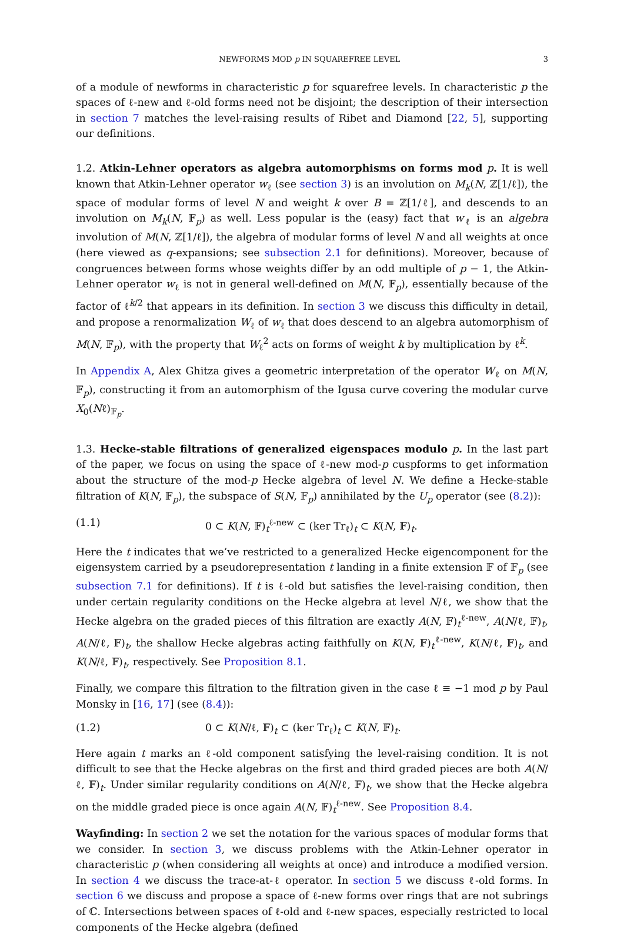NEWFORMS MOD p IN SQUAREFREE LEVEL 3
of a module of newforms in characteristic p for squarefree levels. In characteristic p the spaces of ℓ-new and ℓ-old forms need not be disjoint; the description of their intersection in section 7 matches the level-raising results of Ribet and Diamond [22, 5], supporting our definitions.
1.2. Atkin-Lehner operators as algebra automorphisms on forms mod p. It is well known that Atkin-Lehner operator w<sub>ℓ</sub> (see section 3) is an involution on M<sub>k</sub>(N, ℤ[1/ℓ]), the space of modular forms of level N and weight k over B = ℤ[1/ℓ], and descends to an involution on M<sub>k</sub>(N, 𝔽<sub>p</sub>) as well. Less popular is the (easy) fact that w<sub>ℓ</sub> is an algebra involution of M(N, ℤ[1/ℓ]), the algebra of modular forms of level N and all weights at once (here viewed as q-expansions; see subsection 2.1 for definitions). Moreover, because of congruences between forms whose weights differ by an odd multiple of p − 1, the Atkin-Lehner operator w<sub>ℓ</sub> is not in general well-defined on M(N, 𝔽<sub>p</sub>), essentially because of the factor of ℓ<sup>k/2</sup> that appears in its definition. In section 3 we discuss this difficulty in detail, and propose a renormalization W<sub>ℓ</sub> of w<sub>ℓ</sub> that does descend to an algebra automorphism of M(N, 𝔽<sub>p</sub>), with the property that W<sub>ℓ</sub><sup>2</sup> acts on forms of weight k by multiplication by ℓ<sup>k</sup>.
In Appendix A, Alex Ghitza gives a geometric interpretation of the operator W<sub>ℓ</sub> on M(N, 𝔽<sub>p</sub>), constructing it from an automorphism of the Igusa curve covering the modular curve X<sub>0</sub>(Nℓ)<sub>𝔽<sub>p</sub></sub>.
1.3. Hecke-stable filtrations of generalized eigenspaces modulo p. In the last part of the paper, we focus on using the space of ℓ-new mod-p cuspforms to get information about the structure of the mod-p Hecke algebra of level N. We define a Hecke-stable filtration of K(N, 𝔽<sub>p</sub>), the subspace of S(N, 𝔽<sub>p</sub>) annihilated by the U<sub>p</sub> operator (see (8.2)):
(1.1) 0 ⊂ K(N, 𝔽)<sub>t</sub><sup>ℓ-new</sup> ⊂ (ker Tr<sub>ℓ</sub>)<sub>t</sub> ⊂ K(N, 𝔽)<sub>t</sub>.
Here the t indicates that we’ve restricted to a generalized Hecke eigencomponent for the eigensystem carried by a pseudorepresentation t landing in a finite extension 𝔽 of 𝔽<sub>p</sub> (see subsection 7.1 for definitions). If t is ℓ-old but satisfies the level-raising condition, then under certain regularity conditions on the Hecke algebra at level N/ℓ, we show that the Hecke algebra on the graded pieces of this filtration are exactly A(N, 𝔽)<sub>t</sub><sup>ℓ-new</sup>, A(N/ℓ, 𝔽)<sub>t</sub>, A(N/ℓ, 𝔽)<sub>t</sub>, the shallow Hecke algebras acting faithfully on K(N, 𝔽)<sub>t</sub><sup>ℓ-new</sup>, K(N/ℓ, 𝔽)<sub>t</sub>, and K(N/ℓ, 𝔽)<sub>t</sub>, respectively. See Proposition 8.1.
Finally, we compare this filtration to the filtration given in the case ℓ ≡ −1 mod p by Paul Monsky in [16, 17] (see (8.4)):
(1.2) 0 ⊂ K(N/ℓ, 𝔽)<sub>t</sub> ⊂ (ker Tr<sub>ℓ</sub>)<sub>t</sub> ⊂ K(N, 𝔽)<sub>t</sub>.
Here again t marks an ℓ-old component satisfying the level-raising condition. It is not difficult to see that the Hecke algebras on the first and third graded pieces are both A(N/ℓ, 𝔽)<sub>t</sub>. Under similar regularity conditions on A(N/ℓ, 𝔽)<sub>t</sub>, we show that the Hecke algebra on the middle graded piece is once again A(N, 𝔽)<sub>t</sub><sup>ℓ-new</sup>. See Proposition 8.4.
Wayfinding: In section 2 we set the notation for the various spaces of modular forms that we consider. In section 3, we discuss problems with the Atkin-Lehner operator in characteristic p (when considering all weights at once) and introduce a modified version. In section 4 we discuss the trace-at-ℓ operator. In section 5 we discuss ℓ-old forms. In section 6 we discuss and propose a space of ℓ-new forms over rings that are not subrings of ℂ. Intersections between spaces of ℓ-old and ℓ-new spaces, especially restricted to local components of the Hecke algebra (defined